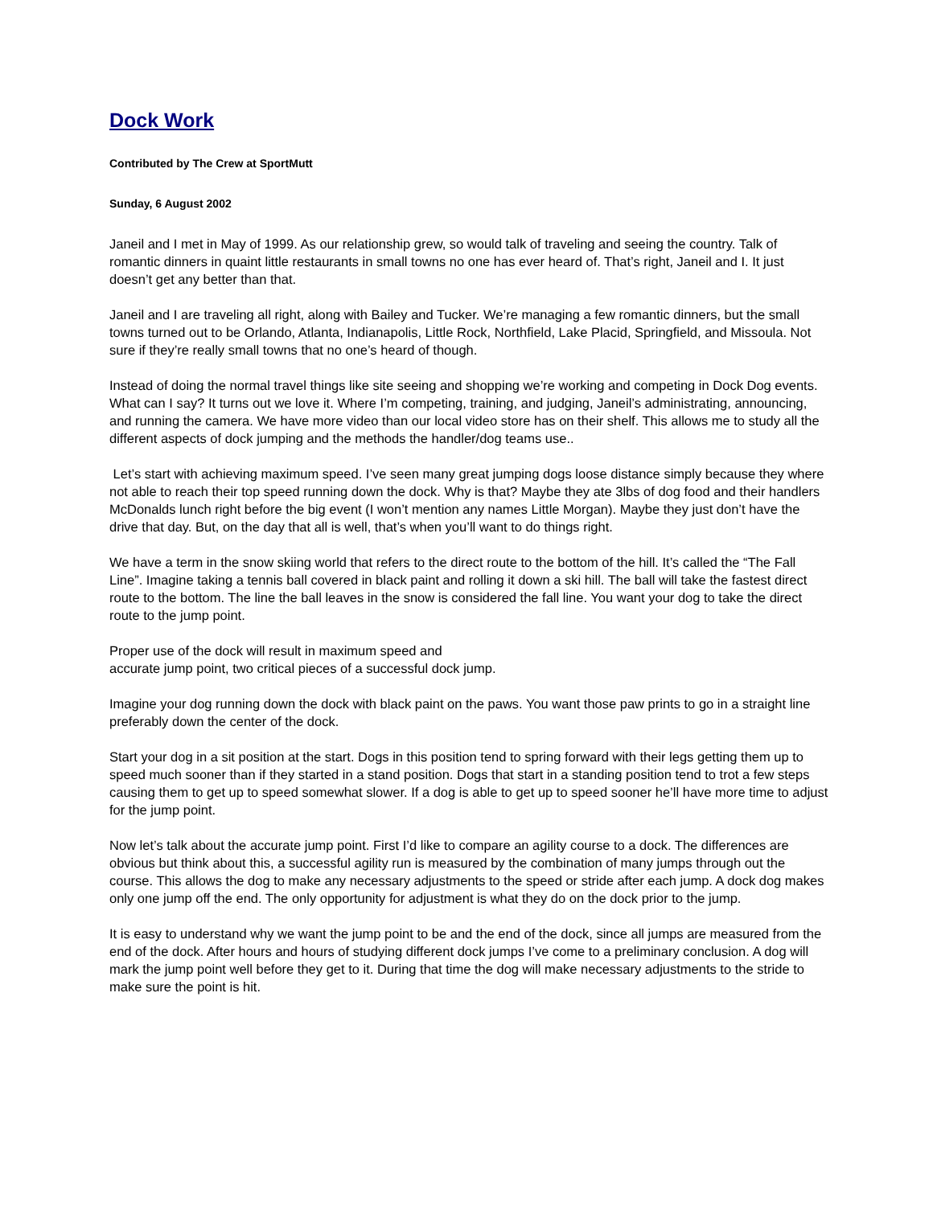Dock Work
Contributed by The Crew at SportMutt
Sunday, 6 August 2002
Janeil and I met in May of 1999. As our relationship grew, so would talk of traveling and seeing the country. Talk of romantic dinners in quaint little restaurants in small towns no one has ever heard of. That’s right, Janeil and I. It just doesn’t get any better than that.
Janeil and I are traveling all right, along with Bailey and Tucker. We’re managing a few romantic dinners, but the small towns turned out to be Orlando, Atlanta, Indianapolis, Little Rock, Northfield, Lake Placid, Springfield, and Missoula. Not sure if they’re really small towns that no one’s heard of though.
Instead of doing the normal travel things like site seeing and shopping we’re working and competing in Dock Dog events. What can I say? It turns out we love it. Where I’m competing, training, and judging, Janeil’s administrating, announcing, and running the camera. We have more video than our local video store has on their shelf. This allows me to study all the different aspects of dock jumping and the methods the handler/dog teams use..
Let’s start with achieving maximum speed. I’ve seen many great jumping dogs loose distance simply because they where not able to reach their top speed running down the dock. Why is that? Maybe they ate 3lbs of dog food and their handlers McDonalds lunch right before the big event (I won’t mention any names Little Morgan). Maybe they just don’t have the drive that day. But, on the day that all is well, that’s when you’ll want to do things right.
We have a term in the snow skiing world that refers to the direct route to the bottom of the hill. It’s called the “The Fall Line”. Imagine taking a tennis ball covered in black paint and rolling it down a ski hill. The ball will take the fastest direct route to the bottom. The line the ball leaves in the snow is considered the fall line. You want your dog to take the direct route to the jump point.
Proper use of the dock will result in maximum speed and
accurate jump point, two critical pieces of a successful dock jump.
Imagine your dog running down the dock with black paint on the paws. You want those paw prints to go in a straight line preferably down the center of the dock.
Start your dog in a sit position at the start. Dogs in this position tend to spring forward with their legs getting them up to speed much sooner than if they started in a stand position. Dogs that start in a standing position tend to trot a few steps causing them to get up to speed somewhat slower. If a dog is able to get up to speed sooner he’ll have more time to adjust for the jump point.
Now let’s talk about the accurate jump point. First I’d like to compare an agility course to a dock. The differences are obvious but think about this, a successful agility run is measured by the combination of many jumps through out the course. This allows the dog to make any necessary adjustments to the speed or stride after each jump. A dock dog makes only one jump off the end. The only opportunity for adjustment is what they do on the dock prior to the jump.
It is easy to understand why we want the jump point to be and the end of the dock, since all jumps are measured from the end of the dock. After hours and hours of studying different dock jumps I’ve come to a preliminary conclusion. A dog will mark the jump point well before they get to it. During that time the dog will make necessary adjustments to the stride to make sure the point is hit.